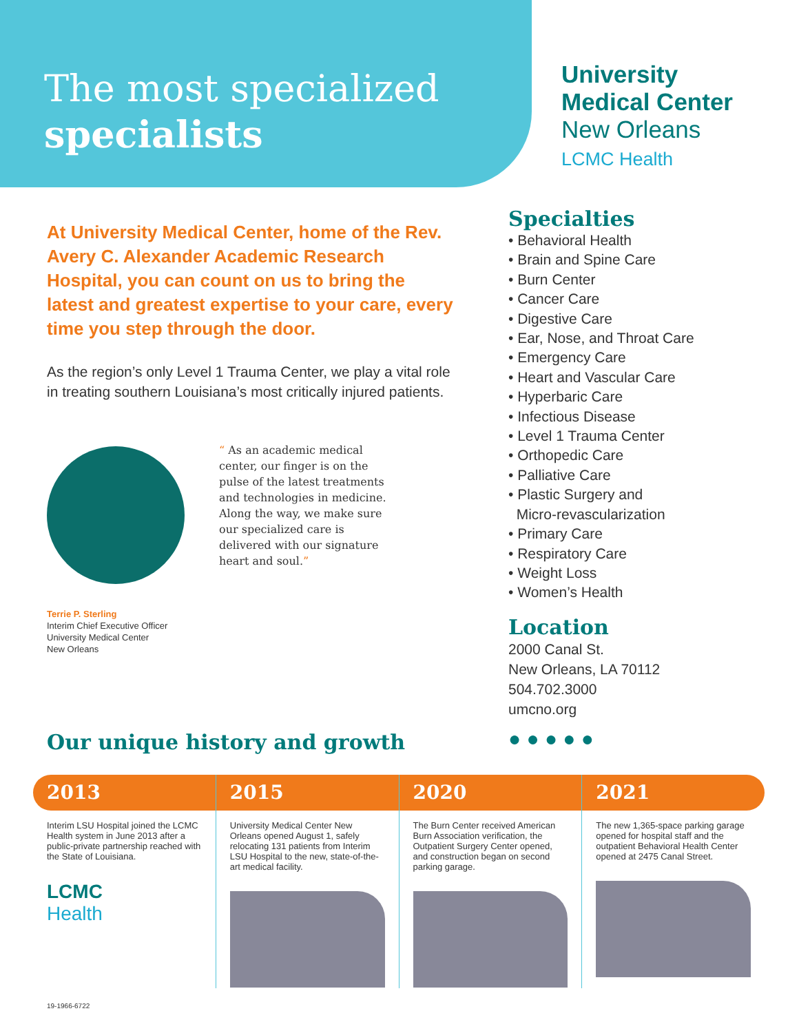The most specialized
specialists
University
Medical Center
New Orleans
LCMC Health
At University Medical Center, home of the Rev. Avery C. Alexander Academic Research Hospital, you can count on us to bring the latest and greatest expertise to your care, every time you step through the door.
As the region’s only Level 1 Trauma Center, we play a vital role in treating southern Louisiana’s most critically injured patients.
“ As an academic medical center, our finger is on the pulse of the latest treatments and technologies in medicine. Along the way, we make sure our specialized care is delivered with our signature heart and soul.”
Terrie P. Sterling
Interim Chief Executive Officer
University Medical Center
New Orleans
Specialties
• Behavioral Health
• Brain and Spine Care
• Burn Center
• Cancer Care
• Digestive Care
• Ear, Nose, and Throat Care
• Emergency Care
• Heart and Vascular Care
• Hyperbaric Care
• Infectious Disease
• Level 1 Trauma Center
• Orthopedic Care
• Palliative Care
• Plastic Surgery and
Micro-revascularization
• Primary Care
• Respiratory Care
• Weight Loss
• Women’s Health
Location
2000 Canal St.
New Orleans, LA 70112
504.702.3000
umcno.org
● ● ● ● ●
Our unique history and growth
2013
Interim LSU Hospital joined the LCMC Health system in June 2013 after a public-private partnership reached with the State of Louisiana.
LCMC
Health
2015
University Medical Center New Orleans opened August 1, safely relocating 131 patients from Interim LSU Hospital to the new, state-of-the-art medical facility.
2020
The Burn Center received American Burn Association verification, the Outpatient Surgery Center opened, and construction began on second parking garage.
2021
The new 1,365-space parking garage opened for hospital staff and the outpatient Behavioral Health Center opened at 2475 Canal Street.
19-1966-6722